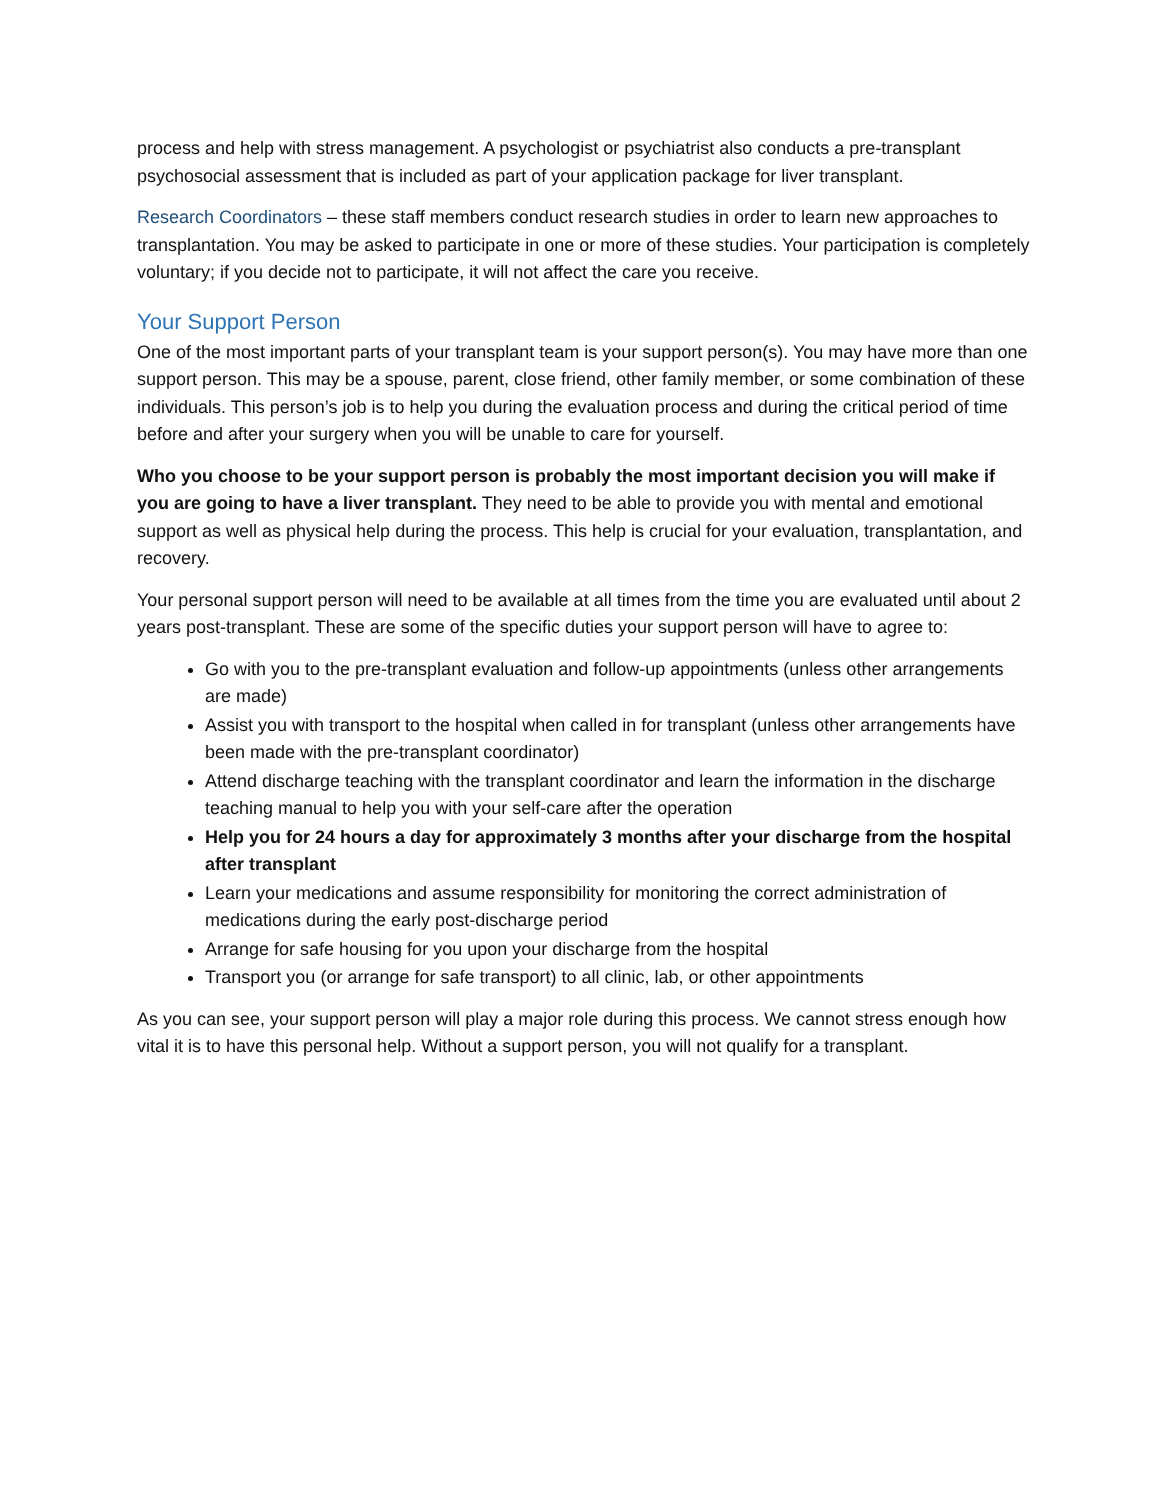process and help with stress management. A psychologist or psychiatrist also conducts a pre-transplant psychosocial assessment that is included as part of your application package for liver transplant.
Research Coordinators – these staff members conduct research studies in order to learn new approaches to transplantation. You may be asked to participate in one or more of these studies. Your participation is completely voluntary; if you decide not to participate, it will not affect the care you receive.
Your Support Person
One of the most important parts of your transplant team is your support person(s). You may have more than one support person. This may be a spouse, parent, close friend, other family member, or some combination of these individuals. This person’s job is to help you during the evaluation process and during the critical period of time before and after your surgery when you will be unable to care for yourself.
Who you choose to be your support person is probably the most important decision you will make if you are going to have a liver transplant. They need to be able to provide you with mental and emotional support as well as physical help during the process. This help is crucial for your evaluation, transplantation, and recovery.
Your personal support person will need to be available at all times from the time you are evaluated until about 2 years post-transplant. These are some of the specific duties your support person will have to agree to:
Go with you to the pre-transplant evaluation and follow-up appointments (unless other arrangements are made)
Assist you with transport to the hospital when called in for transplant (unless other arrangements have been made with the pre-transplant coordinator)
Attend discharge teaching with the transplant coordinator and learn the information in the discharge teaching manual to help you with your self-care after the operation
Help you for 24 hours a day for approximately 3 months after your discharge from the hospital after transplant
Learn your medications and assume responsibility for monitoring the correct administration of medications during the early post-discharge period
Arrange for safe housing for you upon your discharge from the hospital
Transport you (or arrange for safe transport) to all clinic, lab, or other appointments
As you can see, your support person will play a major role during this process. We cannot stress enough how vital it is to have this personal help. Without a support person, you will not qualify for a transplant.